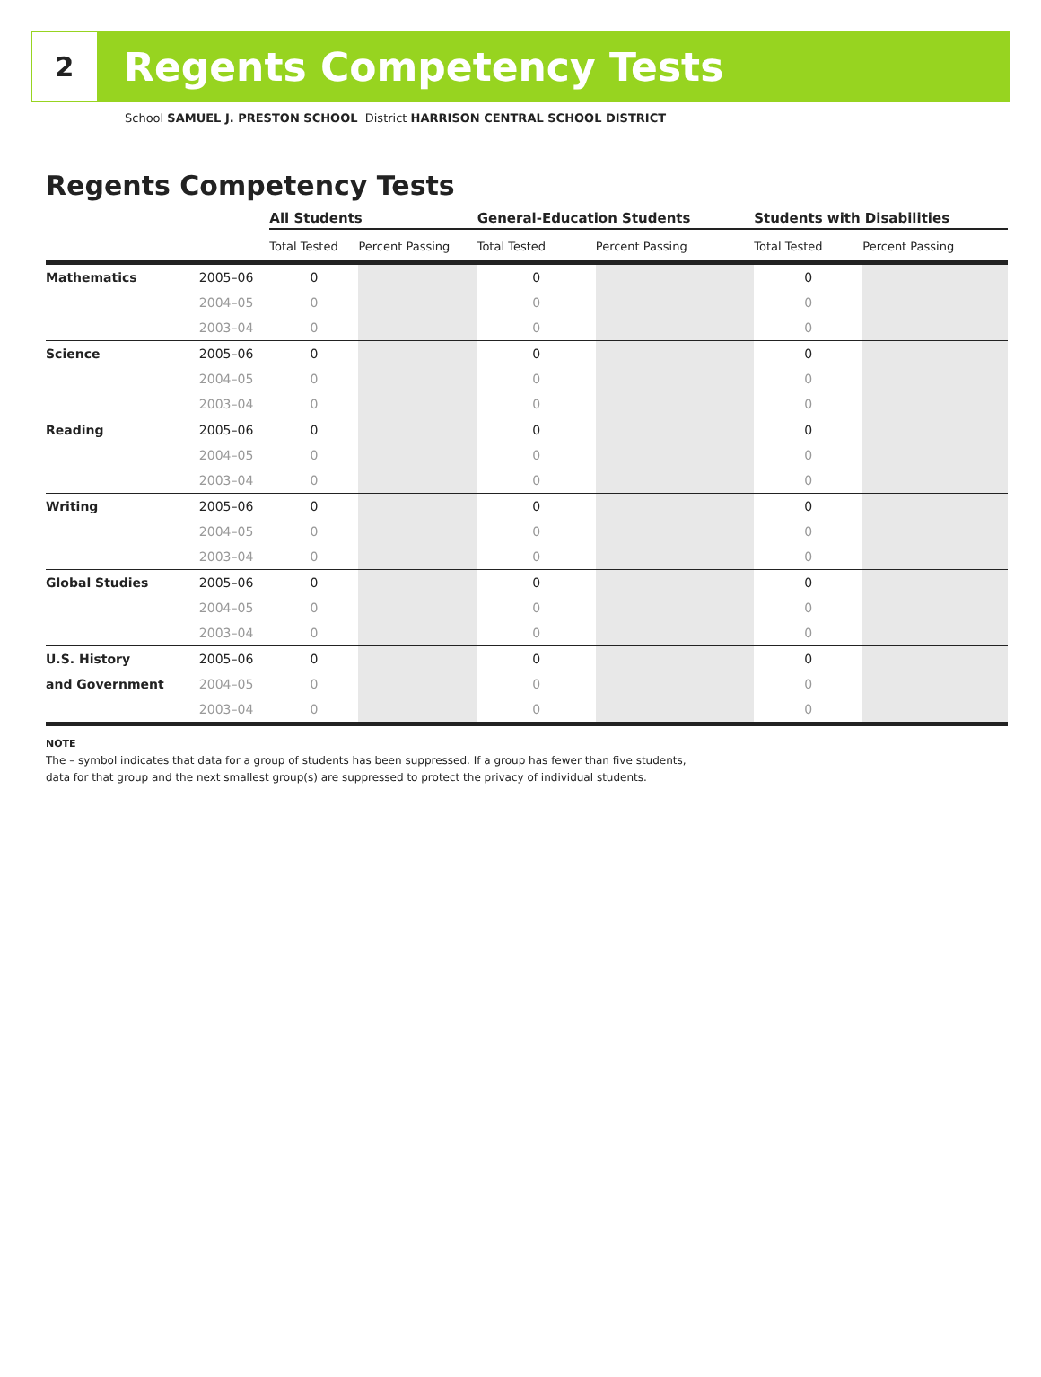2
Regents Competency Tests
School SAMUEL J. PRESTON SCHOOL District HARRISON CENTRAL SCHOOL DISTRICT
Regents Competency Tests
| | | All Students | | General-Education Students | | Students with Disabilities | |
| --- | --- | --- | --- | --- | --- | --- | --- |
| | | Total Tested | Percent Passing | Total Tested | Percent Passing | Total Tested | Percent Passing |
| Mathematics | 2005–06 | 0 | | 0 | | 0 | |
| | 2004–05 | 0 | | 0 | | 0 | |
| | 2003–04 | 0 | | 0 | | 0 | |
| Science | 2005–06 | 0 | | 0 | | 0 | |
| | 2004–05 | 0 | | 0 | | 0 | |
| | 2003–04 | 0 | | 0 | | 0 | |
| Reading | 2005–06 | 0 | | 0 | | 0 | |
| | 2004–05 | 0 | | 0 | | 0 | |
| | 2003–04 | 0 | | 0 | | 0 | |
| Writing | 2005–06 | 0 | | 0 | | 0 | |
| | 2004–05 | 0 | | 0 | | 0 | |
| | 2003–04 | 0 | | 0 | | 0 | |
| Global Studies | 2005–06 | 0 | | 0 | | 0 | |
| | 2004–05 | 0 | | 0 | | 0 | |
| | 2003–04 | 0 | | 0 | | 0 | |
| U.S. History | 2005–06 | 0 | | 0 | | 0 | |
| and Government | 2004–05 | 0 | | 0 | | 0 | |
| | 2003–04 | 0 | | 0 | | 0 | |
NOTE
The – symbol indicates that data for a group of students has been suppressed. If a group has fewer than five students,
data for that group and the next smallest group(s) are suppressed to protect the privacy of individual students.